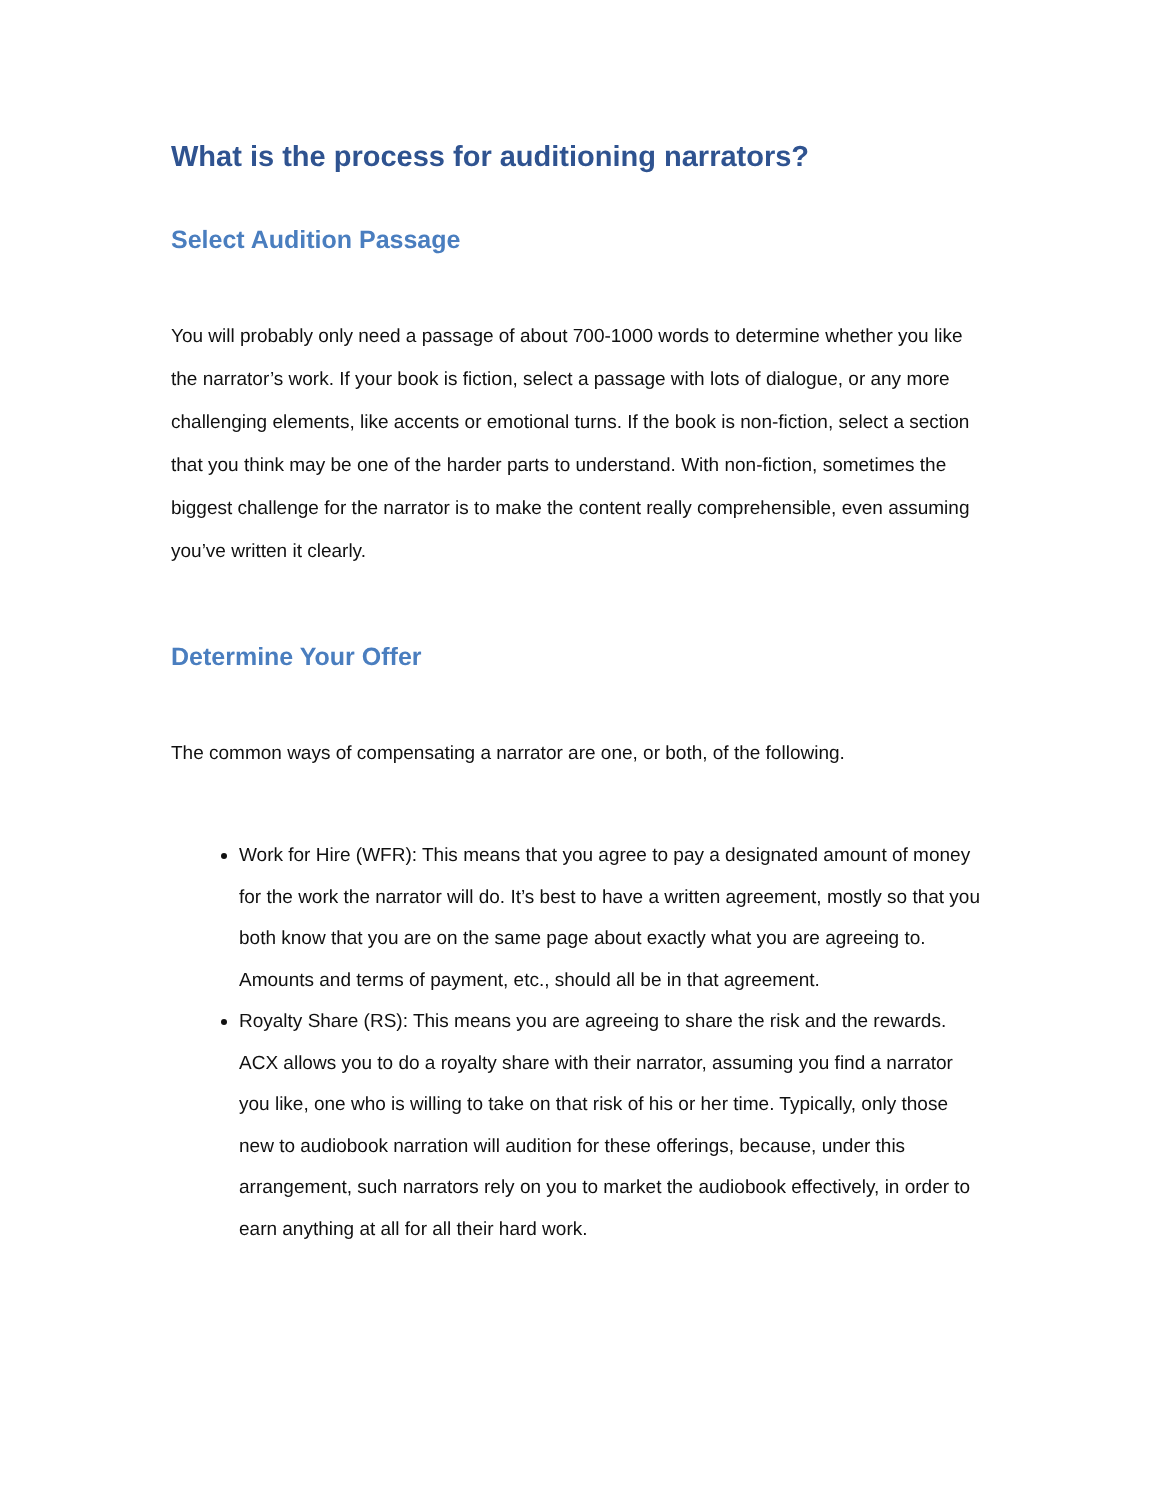What is the process for auditioning narrators?
Select Audition Passage
You will probably only need a passage of about 700-1000 words to determine whether you like the narrator’s work. If your book is fiction, select a passage with lots of dialogue, or any more challenging elements, like accents or emotional turns. If the book is non-fiction, select a section that you think may be one of the harder parts to understand. With non-fiction, sometimes the biggest challenge for the narrator is to make the content really comprehensible, even assuming you’ve written it clearly.
Determine Your Offer
The common ways of compensating a narrator are one, or both, of the following.
Work for Hire (WFR): This means that you agree to pay a designated amount of money for the work the narrator will do. It’s best to have a written agreement, mostly so that you both know that you are on the same page about exactly what you are agreeing to. Amounts and terms of payment, etc., should all be in that agreement.
Royalty Share (RS): This means you are agreeing to share the risk and the rewards. ACX allows you to do a royalty share with their narrator, assuming you find a narrator you like, one who is willing to take on that risk of his or her time. Typically, only those new to audiobook narration will audition for these offerings, because, under this arrangement, such narrators rely on you to market the audiobook effectively, in order to earn anything at all for all their hard work.